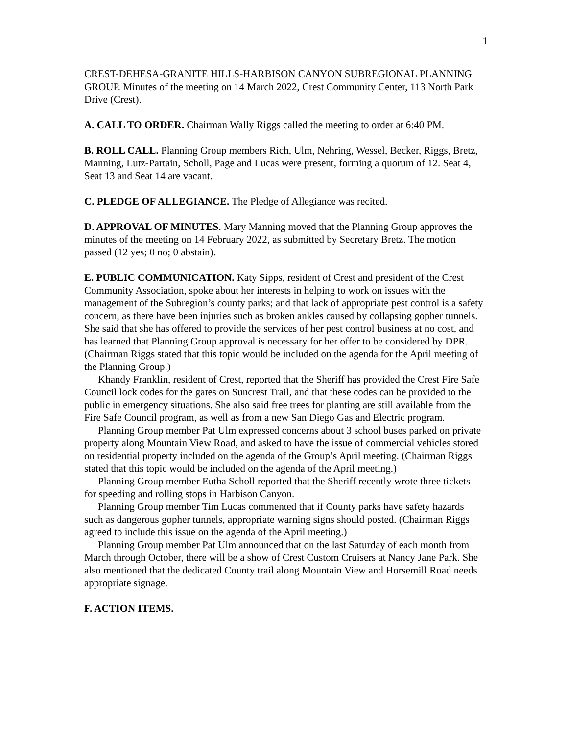1
CREST-DEHESA-GRANITE HILLS-HARBISON CANYON SUBREGIONAL PLANNING GROUP. Minutes of the meeting on 14 March 2022, Crest Community Center, 113 North Park Drive (Crest).
A. CALL TO ORDER. Chairman Wally Riggs called the meeting to order at 6:40 PM.
B. ROLL CALL. Planning Group members Rich, Ulm, Nehring, Wessel, Becker, Riggs, Bretz, Manning, Lutz-Partain, Scholl, Page and Lucas were present, forming a quorum of 12. Seat 4, Seat 13 and Seat 14 are vacant.
C. PLEDGE OF ALLEGIANCE. The Pledge of Allegiance was recited.
D. APPROVAL OF MINUTES. Mary Manning moved that the Planning Group approves the minutes of the meeting on 14 February 2022, as submitted by Secretary Bretz. The motion passed (12 yes; 0 no; 0 abstain).
E. PUBLIC COMMUNICATION. Katy Sipps, resident of Crest and president of the Crest Community Association, spoke about her interests in helping to work on issues with the management of the Subregion’s county parks; and that lack of appropriate pest control is a safety concern, as there have been injuries such as broken ankles caused by collapsing gopher tunnels. She said that she has offered to provide the services of her pest control business at no cost, and has learned that Planning Group approval is necessary for her offer to be considered by DPR. (Chairman Riggs stated that this topic would be included on the agenda for the April meeting of the Planning Group.)
Khandy Franklin, resident of Crest, reported that the Sheriff has provided the Crest Fire Safe Council lock codes for the gates on Suncrest Trail, and that these codes can be provided to the public in emergency situations. She also said free trees for planting are still available from the Fire Safe Council program, as well as from a new San Diego Gas and Electric program.
Planning Group member Pat Ulm expressed concerns about 3 school buses parked on private property along Mountain View Road, and asked to have the issue of commercial vehicles stored on residential property included on the agenda of the Group’s April meeting. (Chairman Riggs stated that this topic would be included on the agenda of the April meeting.)
Planning Group member Eutha Scholl reported that the Sheriff recently wrote three tickets for speeding and rolling stops in Harbison Canyon.
Planning Group member Tim Lucas commented that if County parks have safety hazards such as dangerous gopher tunnels, appropriate warning signs should posted. (Chairman Riggs agreed to include this issue on the agenda of the April meeting.)
Planning Group member Pat Ulm announced that on the last Saturday of each month from March through October, there will be a show of Crest Custom Cruisers at Nancy Jane Park. She also mentioned that the dedicated County trail along Mountain View and Horsemill Road needs appropriate signage.
F. ACTION ITEMS.